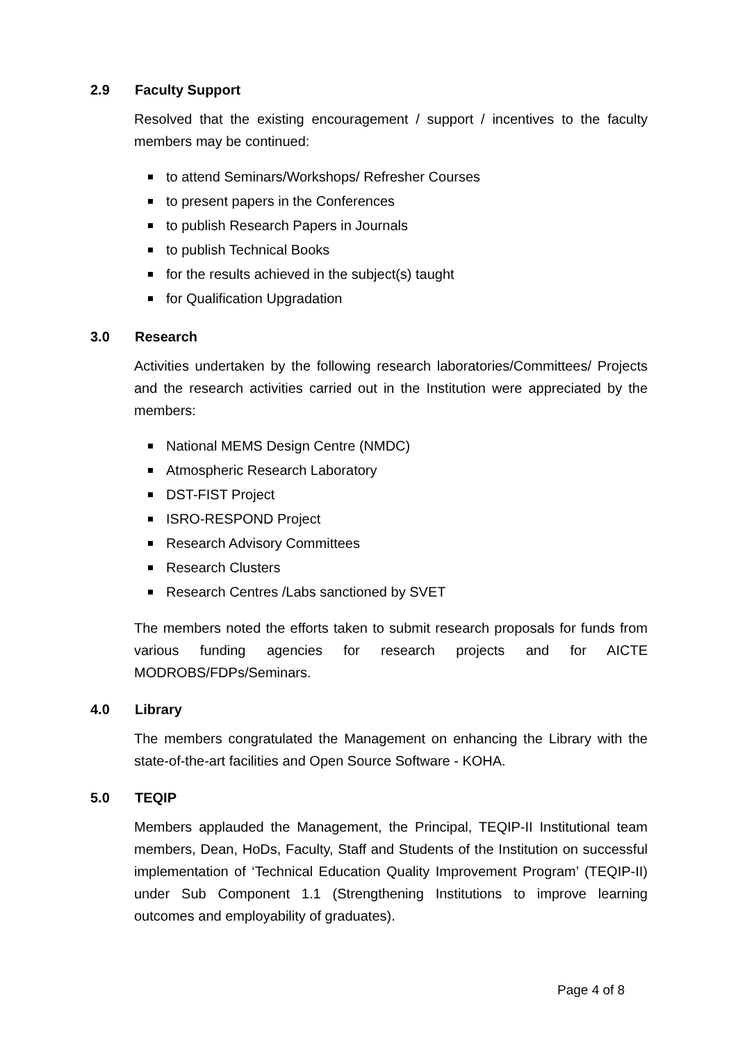2.9 Faculty Support
Resolved that the existing encouragement / support / incentives to the faculty members may be continued:
to attend Seminars/Workshops/ Refresher Courses
to present papers in the Conferences
to publish Research Papers in Journals
to publish Technical Books
for the results achieved in the subject(s) taught
for Qualification Upgradation
3.0 Research
Activities undertaken by the following research laboratories/Committees/ Projects and the research activities carried out in the Institution were appreciated by the members:
National MEMS Design Centre (NMDC)
Atmospheric Research Laboratory
DST-FIST Project
ISRO-RESPOND Project
Research Advisory Committees
Research Clusters
Research Centres /Labs sanctioned by SVET
The members noted the efforts taken to submit research proposals for funds from various funding agencies for research projects and for AICTE MODROBS/FDPs/Seminars.
4.0 Library
The members congratulated the Management on enhancing the Library with the state-of-the-art facilities and Open Source Software - KOHA.
5.0 TEQIP
Members applauded the Management, the Principal, TEQIP-II Institutional team members, Dean, HoDs, Faculty, Staff and Students of the Institution on successful implementation of ‘Technical Education Quality Improvement Program’ (TEQIP-II) under Sub Component 1.1 (Strengthening Institutions to improve learning outcomes and employability of graduates).
Page 4 of 8